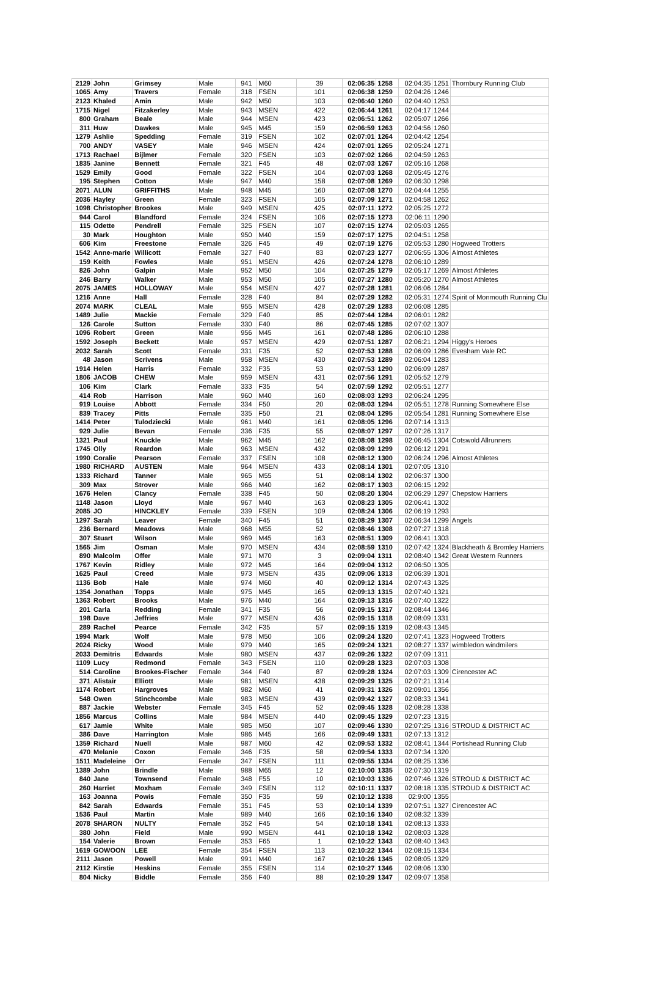| 2129 | John | Grimsey | Male | 941 | M60 | 39 | 02:06:35 | 1258 | 02:04:35 | 1251 | Thornbury Running Club |
| 1065 | Amy | Travers | Female | 318 | FSEN | 101 | 02:06:38 | 1259 | 02:04:26 | 1246 | |
| 2123 | Khaled | Amin | Male | 942 | M50 | 103 | 02:06:40 | 1260 | 02:04:40 | 1253 | |
| 1715 | Nigel | Fitzakerley | Male | 943 | MSEN | 422 | 02:06:44 | 1261 | 02:04:17 | 1244 | |
| 800 | Graham | Beale | Male | 944 | MSEN | 423 | 02:06:51 | 1262 | 02:05:07 | 1266 | |
| 311 | Huw | Dawkes | Male | 945 | M45 | 159 | 02:06:59 | 1263 | 02:04:56 | 1260 | |
| 1279 | Ashlie | Spedding | Female | 319 | FSEN | 102 | 02:07:01 | 1264 | 02:04:42 | 1254 | |
| 700 | ANDY | VASEY | Male | 946 | MSEN | 424 | 02:07:01 | 1265 | 02:05:24 | 1271 | |
| 1713 | Rachael | Bijlmer | Female | 320 | FSEN | 103 | 02:07:02 | 1266 | 02:04:59 | 1263 | |
| 1835 | Janine | Bennett | Female | 321 | F45 | 48 | 02:07:03 | 1267 | 02:05:16 | 1268 | |
| 1529 | Emily | Good | Female | 322 | FSEN | 104 | 02:07:03 | 1268 | 02:05:45 | 1276 | |
| 195 | Stephen | Cotton | Male | 947 | M40 | 158 | 02:07:08 | 1269 | 02:06:30 | 1298 | |
| 2071 | ALUN | GRIFFITHS | Male | 948 | M45 | 160 | 02:07:08 | 1270 | 02:04:44 | 1255 | |
| 2036 | Hayley | Green | Female | 323 | FSEN | 105 | 02:07:09 | 1271 | 02:04:58 | 1262 | |
| 1098 | Christopher | Brookes | Male | 949 | MSEN | 425 | 02:07:11 | 1272 | 02:05:25 | 1272 | |
| 944 | Carol | Blandford | Female | 324 | FSEN | 106 | 02:07:15 | 1273 | 02:06:11 | 1290 | |
| 115 | Odette | Pendrell | Female | 325 | FSEN | 107 | 02:07:15 | 1274 | 02:05:03 | 1265 | |
| 30 | Mark | Houghton | Male | 950 | M40 | 159 | 02:07:17 | 1275 | 02:04:51 | 1258 | |
| 606 | Kim | Freestone | Female | 326 | F45 | 49 | 02:07:19 | 1276 | 02:05:53 | 1280 | Hogweed Trotters |
| 1542 | Anne-marie | Willicott | Female | 327 | F40 | 83 | 02:07:23 | 1277 | 02:06:55 | 1306 | Almost Athletes |
| 159 | Keith | Fowles | Male | 951 | MSEN | 426 | 02:07:24 | 1278 | 02:06:10 | 1289 | |
| 826 | John | Galpin | Male | 952 | M50 | 104 | 02:07:25 | 1279 | 02:05:17 | 1269 | Almost Athletes |
| 246 | Barry | Walker | Male | 953 | M50 | 105 | 02:07:27 | 1280 | 02:05:20 | 1270 | Almost Athletes |
| 2075 | JAMES | HOLLOWAY | Male | 954 | MSEN | 427 | 02:07:28 | 1281 | 02:06:06 | 1284 | |
| 1216 | Anne | Hall | Female | 328 | F40 | 84 | 02:07:29 | 1282 | 02:05:31 | 1274 | Spirit of Monmouth Running Clu |
| 2074 | MARK | CLEAL | Male | 955 | MSEN | 428 | 02:07:29 | 1283 | 02:06:08 | 1285 | |
| 1489 | Julie | Mackie | Female | 329 | F40 | 85 | 02:07:44 | 1284 | 02:06:01 | 1282 | |
| 126 | Carole | Sutton | Female | 330 | F40 | 86 | 02:07:45 | 1285 | 02:07:02 | 1307 | |
| 1096 | Robert | Green | Male | 956 | M45 | 161 | 02:07:48 | 1286 | 02:06:10 | 1288 | |
| 1592 | Joseph | Beckett | Male | 957 | MSEN | 429 | 02:07:51 | 1287 | 02:06:21 | 1294 | Higgy's Heroes |
| 2032 | Sarah | Scott | Female | 331 | F35 | 52 | 02:07:53 | 1288 | 02:06:09 | 1286 | Evesham Vale RC |
| 48 | Jason | Scrivens | Male | 958 | MSEN | 430 | 02:07:53 | 1289 | 02:06:04 | 1283 | |
| 1914 | Helen | Harris | Female | 332 | F35 | 53 | 02:07:53 | 1290 | 02:06:09 | 1287 | |
| 1806 | JACOB | CHEW | Male | 959 | MSEN | 431 | 02:07:56 | 1291 | 02:05:52 | 1279 | |
| 106 | Kim | Clark | Female | 333 | F35 | 54 | 02:07:59 | 1292 | 02:05:51 | 1277 | |
| 414 | Rob | Harrison | Male | 960 | M40 | 160 | 02:08:03 | 1293 | 02:06:24 | 1295 | |
| 919 | Louise | Abbott | Female | 334 | F50 | 20 | 02:08:03 | 1294 | 02:05:51 | 1278 | Running Somewhere Else |
| 839 | Tracey | Pitts | Female | 335 | F50 | 21 | 02:08:04 | 1295 | 02:05:54 | 1281 | Running Somewhere Else |
| 1414 | Peter | Tulodziecki | Male | 961 | M40 | 161 | 02:08:05 | 1296 | 02:07:14 | 1313 | |
| 929 | Julie | Bevan | Female | 336 | F35 | 55 | 02:08:07 | 1297 | 02:07:26 | 1317 | |
| 1321 | Paul | Knuckle | Male | 962 | M45 | 162 | 02:08:08 | 1298 | 02:06:45 | 1304 | Cotswold Allrunners |
| 1745 | Olly | Reardon | Male | 963 | MSEN | 432 | 02:08:09 | 1299 | 02:06:12 | 1291 | |
| 1990 | Coralie | Pearson | Female | 337 | FSEN | 108 | 02:08:12 | 1300 | 02:06:24 | 1296 | Almost Athletes |
| 1980 | RICHARD | AUSTEN | Male | 964 | MSEN | 433 | 02:08:14 | 1301 | 02:07:05 | 1310 | |
| 1333 | Richard | Tanner | Male | 965 | M55 | 51 | 02:08:14 | 1302 | 02:06:37 | 1300 | |
| 309 | Max | Strover | Male | 966 | M40 | 162 | 02:08:17 | 1303 | 02:06:15 | 1292 | |
| 1676 | Helen | Clancy | Female | 338 | F45 | 50 | 02:08:20 | 1304 | 02:06:29 | 1297 | Chepstow Harriers |
| 1148 | Jason | Lloyd | Male | 967 | M40 | 163 | 02:08:23 | 1305 | 02:06:41 | 1302 | |
| 2085 | JO | HINCKLEY | Female | 339 | FSEN | 109 | 02:08:24 | 1306 | 02:06:19 | 1293 | |
| 1297 | Sarah | Leaver | Female | 340 | F45 | 51 | 02:08:29 | 1307 | 02:06:34 | 1299 | Angels |
| 236 | Bernard | Meadows | Male | 968 | M55 | 52 | 02:08:46 | 1308 | 02:07:27 | 1318 | |
| 307 | Stuart | Wilson | Male | 969 | M45 | 163 | 02:08:51 | 1309 | 02:06:41 | 1303 | |
| 1565 | Jim | Osman | Male | 970 | MSEN | 434 | 02:08:59 | 1310 | 02:07:42 | 1324 | Blackheath & Bromley Harriers |
| 890 | Malcolm | Offer | Male | 971 | M70 | 3 | 02:09:04 | 1311 | 02:08:40 | 1342 | Great Western Runners |
| 1767 | Kevin | Ridley | Male | 972 | M45 | 164 | 02:09:04 | 1312 | 02:06:50 | 1305 | |
| 1625 | Paul | Creed | Male | 973 | MSEN | 435 | 02:09:06 | 1313 | 02:06:39 | 1301 | |
| 1136 | Bob | Hale | Male | 974 | M60 | 40 | 02:09:12 | 1314 | 02:07:43 | 1325 | |
| 1354 | Jonathan | Topps | Male | 975 | M45 | 165 | 02:09:13 | 1315 | 02:07:40 | 1321 | |
| 1363 | Robert | Brooks | Male | 976 | M40 | 164 | 02:09:13 | 1316 | 02:07:40 | 1322 | |
| 201 | Carla | Redding | Female | 341 | F35 | 56 | 02:09:15 | 1317 | 02:08:44 | 1346 | |
| 198 | Dave | Jeffries | Male | 977 | MSEN | 436 | 02:09:15 | 1318 | 02:08:09 | 1331 | |
| 289 | Rachel | Pearce | Female | 342 | F35 | 57 | 02:09:15 | 1319 | 02:08:43 | 1345 | |
| 1994 | Mark | Wolf | Male | 978 | M50 | 106 | 02:09:24 | 1320 | 02:07:41 | 1323 | Hogweed Trotters |
| 2024 | Ricky | Wood | Male | 979 | M40 | 165 | 02:09:24 | 1321 | 02:08:27 | 1337 | wimbledon windmilers |
| 2033 | Demitris | Edwards | Male | 980 | MSEN | 437 | 02:09:26 | 1322 | 02:07:09 | 1311 | |
| 1109 | Lucy | Redmond | Female | 343 | FSEN | 110 | 02:09:28 | 1323 | 02:07:03 | 1308 | |
| 514 | Caroline | Brookes-Fischer | Female | 344 | F40 | 87 | 02:09:28 | 1324 | 02:07:03 | 1309 | Cirencester AC |
| 371 | Alistair | Elliott | Male | 981 | MSEN | 438 | 02:09:29 | 1325 | 02:07:21 | 1314 | |
| 1174 | Robert | Hargroves | Male | 982 | M60 | 41 | 02:09:31 | 1326 | 02:09:01 | 1356 | |
| 548 | Owen | Stinchcombe | Male | 983 | MSEN | 439 | 02:09:42 | 1327 | 02:08:33 | 1341 | |
| 887 | Jackie | Webster | Female | 345 | F45 | 52 | 02:09:45 | 1328 | 02:08:28 | 1338 | |
| 1856 | Marcus | Collins | Male | 984 | MSEN | 440 | 02:09:45 | 1329 | 02:07:23 | 1315 | |
| 617 | Jamie | White | Male | 985 | M50 | 107 | 02:09:46 | 1330 | 02:07:25 | 1316 | STROUD & DISTRICT AC |
| 386 | Dave | Harrington | Male | 986 | M45 | 166 | 02:09:49 | 1331 | 02:07:13 | 1312 | |
| 1359 | Richard | Nuell | Male | 987 | M60 | 42 | 02:09:53 | 1332 | 02:08:41 | 1344 | Portishead Running Club |
| 470 | Melanie | Coxon | Female | 346 | F35 | 58 | 02:09:54 | 1333 | 02:07:34 | 1320 | |
| 1511 | Madeleine | Orr | Female | 347 | FSEN | 111 | 02:09:55 | 1334 | 02:08:25 | 1336 | |
| 1389 | John | Brindle | Male | 988 | M65 | 12 | 02:10:00 | 1335 | 02:07:30 | 1319 | |
| 840 | Jane | Townsend | Female | 348 | F55 | 10 | 02:10:03 | 1336 | 02:07:46 | 1326 | STROUD & DISTRICT AC |
| 260 | Harriet | Moxham | Female | 349 | FSEN | 112 | 02:10:11 | 1337 | 02:08:18 | 1335 | STROUD & DISTRICT AC |
| 163 | Joanna | Powis | Female | 350 | F35 | 59 | 02:10:12 | 1338 | 02:9:00 | 1355 | |
| 842 | Sarah | Edwards | Female | 351 | F45 | 53 | 02:10:14 | 1339 | 02:07:51 | 1327 | Cirencester AC |
| 1536 | Paul | Martin | Male | 989 | M40 | 166 | 02:10:16 | 1340 | 02:08:32 | 1339 | |
| 2078 | SHARON | NULTY | Female | 352 | F45 | 54 | 02:10:18 | 1341 | 02:08:13 | 1333 | |
| 380 | John | Field | Male | 990 | MSEN | 441 | 02:10:18 | 1342 | 02:08:03 | 1328 | |
| 154 | Valerie | Brown | Female | 353 | F65 | 1 | 02:10:22 | 1343 | 02:08:40 | 1343 | |
| 1619 | GOWOON | LEE | Female | 354 | FSEN | 113 | 02:10:22 | 1344 | 02:08:15 | 1334 | |
| 2111 | Jason | Powell | Male | 991 | M40 | 167 | 02:10:26 | 1345 | 02:08:05 | 1329 | |
| 2112 | Kirstie | Heskins | Female | 355 | FSEN | 114 | 02:10:27 | 1346 | 02:08:06 | 1330 | |
| 804 | Nicky | Biddle | Female | 356 | F40 | 88 | 02:10:29 | 1347 | 02:09:07 | 1358 | |